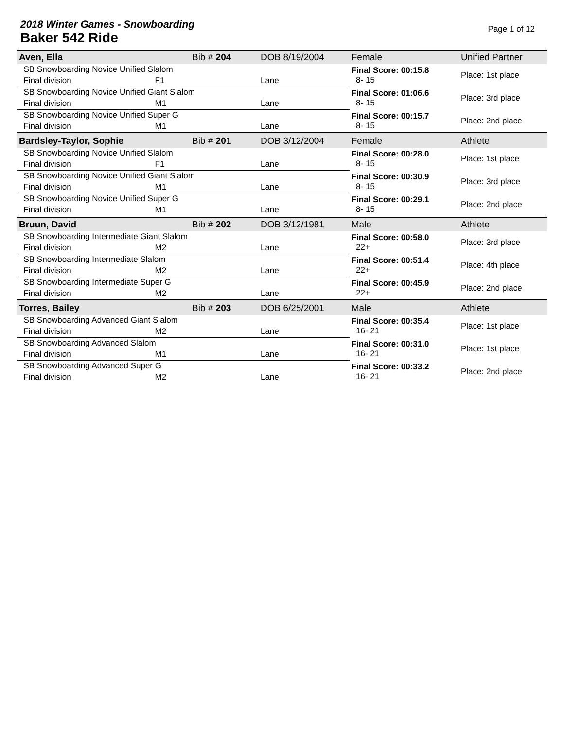2018 Winter Games - Snowboarding
Baker 542 Ride
Page 1 of 12
| Aven, Ella | | Bib # 204 | DOB 8/19/2004 | Female | Unified Partner |
| SB Snowboarding Novice Unified Slalom | | | | Final Score: 00:15.8 8- 15 | Place: 1st place |
| Final division | F1 | | Lane | | |
| SB Snowboarding Novice Unified Giant Slalom | | | | Final Score: 01:06.6 8- 15 | Place: 3rd place |
| Final division | M1 | | Lane | | |
| SB Snowboarding Novice Unified Super G | | | | Final Score: 00:15.7 8- 15 | Place: 2nd place |
| Final division | M1 | | Lane | | |
| Bardsley-Taylor, Sophie | | Bib # 201 | DOB 3/12/2004 | Female | Athlete |
| SB Snowboarding Novice Unified Slalom | | | | Final Score: 00:28.0 8- 15 | Place: 1st place |
| Final division | F1 | | Lane | | |
| SB Snowboarding Novice Unified Giant Slalom | | | | Final Score: 00:30.9 8- 15 | Place: 3rd place |
| Final division | M1 | | Lane | | |
| SB Snowboarding Novice Unified Super G | | | | Final Score: 00:29.1 8- 15 | Place: 2nd place |
| Final division | M1 | | Lane | | |
| Bruun, David | | Bib # 202 | DOB 3/12/1981 | Male | Athlete |
| SB Snowboarding Intermediate Giant Slalom | | | | Final Score: 00:58.0 22+ | Place: 3rd place |
| Final division | M2 | | Lane | | |
| SB Snowboarding Intermediate Slalom | | | | Final Score: 00:51.4 22+ | Place: 4th place |
| Final division | M2 | | Lane | | |
| SB Snowboarding Intermediate Super G | | | | Final Score: 00:45.9 22+ | Place: 2nd place |
| Final division | M2 | | Lane | | |
| Torres, Bailey | | Bib # 203 | DOB 6/25/2001 | Male | Athlete |
| SB Snowboarding Advanced Giant Slalom | | | | Final Score: 00:35.4 16- 21 | Place: 1st place |
| Final division | M2 | | Lane | | |
| SB Snowboarding Advanced Slalom | | | | Final Score: 00:31.0 16- 21 | Place: 1st place |
| Final division | M1 | | Lane | | |
| SB Snowboarding Advanced Super G | | | | Final Score: 00:33.2 16- 21 | Place: 2nd place |
| Final division | M2 | | Lane | | |